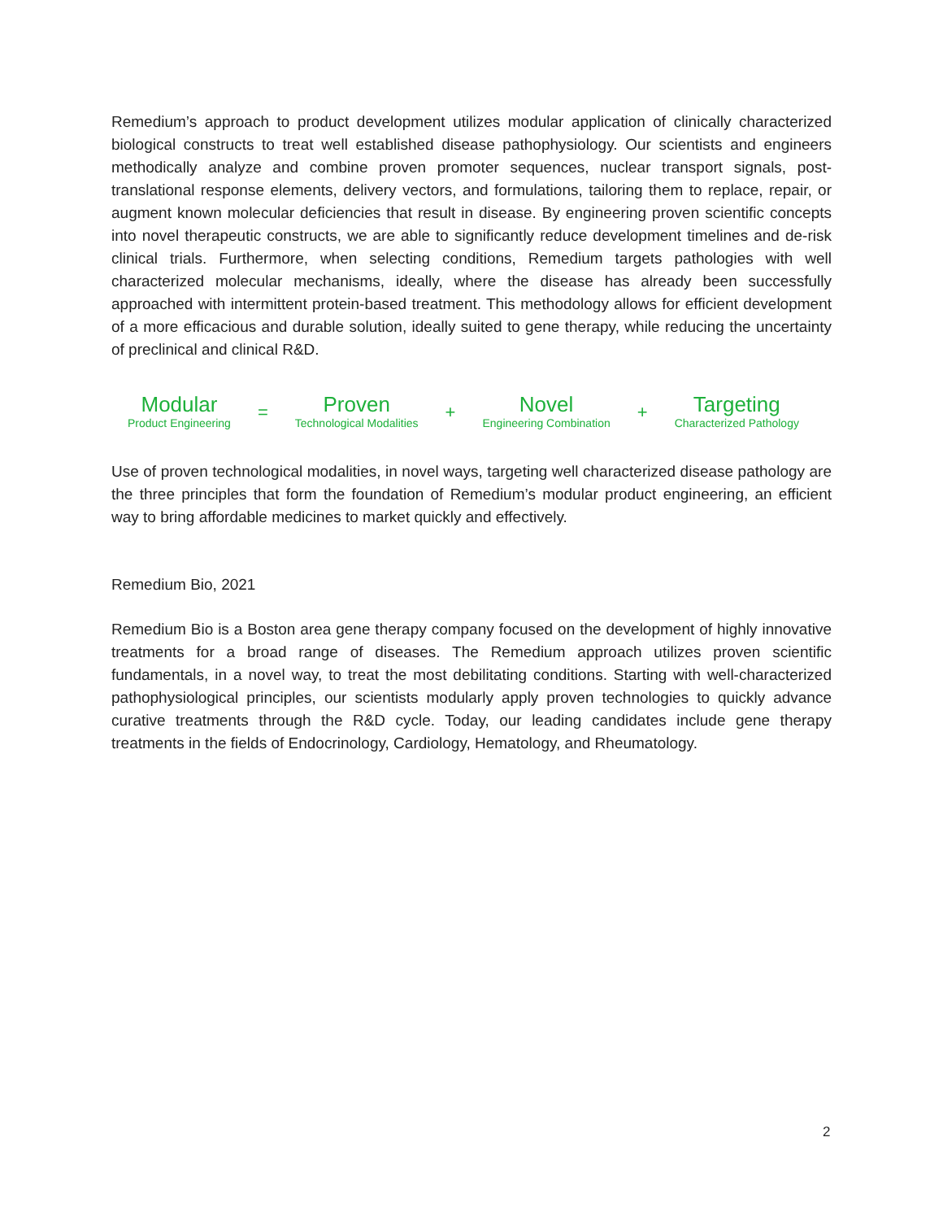Remedium’s approach to product development utilizes modular application of clinically characterized biological constructs to treat well established disease pathophysiology. Our scientists and engineers methodically analyze and combine proven promoter sequences, nuclear transport signals, post-translational response elements, delivery vectors, and formulations, tailoring them to replace, repair, or augment known molecular deficiencies that result in disease. By engineering proven scientific concepts into novel therapeutic constructs, we are able to significantly reduce development timelines and de-risk clinical trials. Furthermore, when selecting conditions, Remedium targets pathologies with well characterized molecular mechanisms, ideally, where the disease has already been successfully approached with intermittent protein-based treatment. This methodology allows for efficient development of a more efficacious and durable solution, ideally suited to gene therapy, while reducing the uncertainty of preclinical and clinical R&D.
Modular
Product Engineering
=
Proven
Technological Modalities
+
Novel
Engineering Combination
+
Targeting
Characterized Pathology
Use of proven technological modalities, in novel ways, targeting well characterized disease pathology are the three principles that form the foundation of Remedium’s modular product engineering, an efficient way to bring affordable medicines to market quickly and effectively.
Remedium Bio, 2021
Remedium Bio is a Boston area gene therapy company focused on the development of highly innovative treatments for a broad range of diseases. The Remedium approach utilizes proven scientific fundamentals, in a novel way, to treat the most debilitating conditions. Starting with well-characterized pathophysiological principles, our scientists modularly apply proven technologies to quickly advance curative treatments through the R&D cycle. Today, our leading candidates include gene therapy treatments in the fields of Endocrinology, Cardiology, Hematology, and Rheumatology.
2